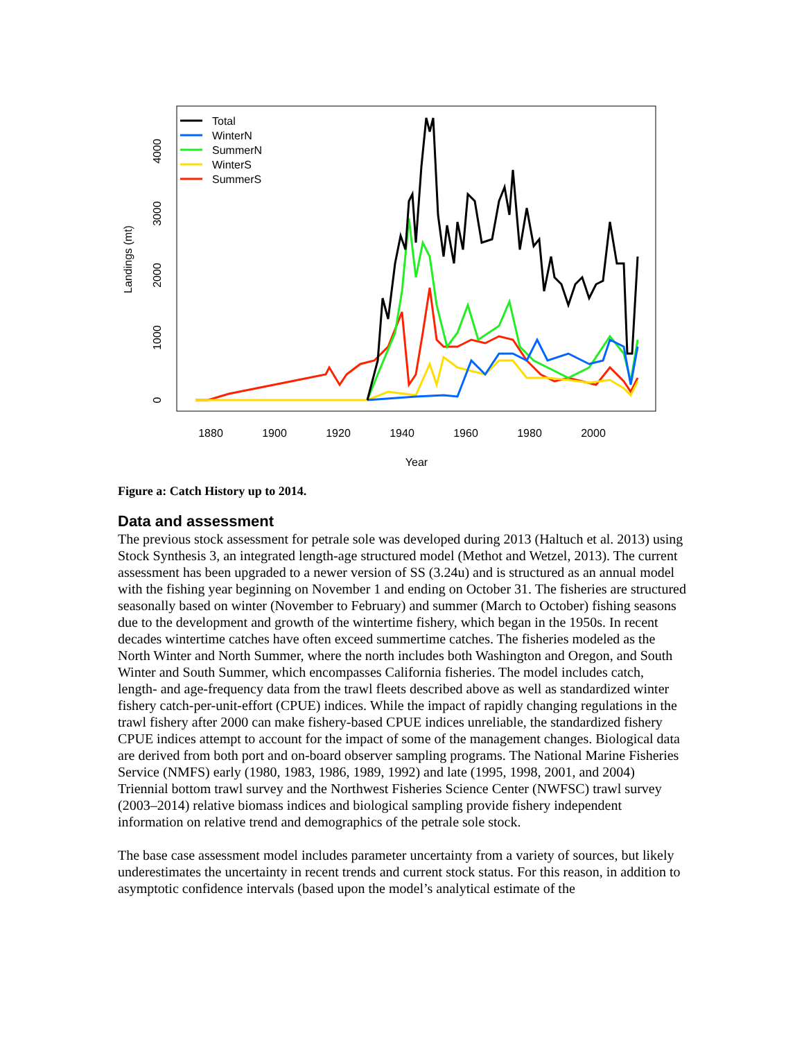1880
1900
1920
1940
1960
1980
2000
Year
0
1000
2000
3000
4000
Landings (mt)
Total
WinterN
SummerN
WinterS
SummerS
Figure a: Catch History up to 2014.
Data and assessment
The previous stock assessment for petrale sole was developed during 2013 (Haltuch et al. 2013) using Stock Synthesis 3, an integrated length-age structured model (Methot and Wetzel, 2013). The current assessment has been upgraded to a newer version of SS (3.24u) and is structured as an annual model with the fishing year beginning on November 1 and ending on October 31. The fisheries are structured seasonally based on winter (November to February) and summer (March to October) fishing seasons due to the development and growth of the wintertime fishery, which began in the 1950s. In recent decades wintertime catches have often exceed summertime catches. The fisheries modeled as the North Winter and North Summer, where the north includes both Washington and Oregon, and South Winter and South Summer, which encompasses California fisheries. The model includes catch, length- and age-frequency data from the trawl fleets described above as well as standardized winter fishery catch-per-unit-effort (CPUE) indices. While the impact of rapidly changing regulations in the trawl fishery after 2000 can make fishery-based CPUE indices unreliable, the standardized fishery CPUE indices attempt to account for the impact of some of the management changes. Biological data are derived from both port and on-board observer sampling programs. The National Marine Fisheries Service (NMFS) early (1980, 1983, 1986, 1989, 1992) and late (1995, 1998, 2001, and 2004) Triennial bottom trawl survey and the Northwest Fisheries Science Center (NWFSC) trawl survey (2003–2014) relative biomass indices and biological sampling provide fishery independent information on relative trend and demographics of the petrale sole stock.
The base case assessment model includes parameter uncertainty from a variety of sources, but likely underestimates the uncertainty in recent trends and current stock status. For this reason, in addition to asymptotic confidence intervals (based upon the model’s analytical estimate of the